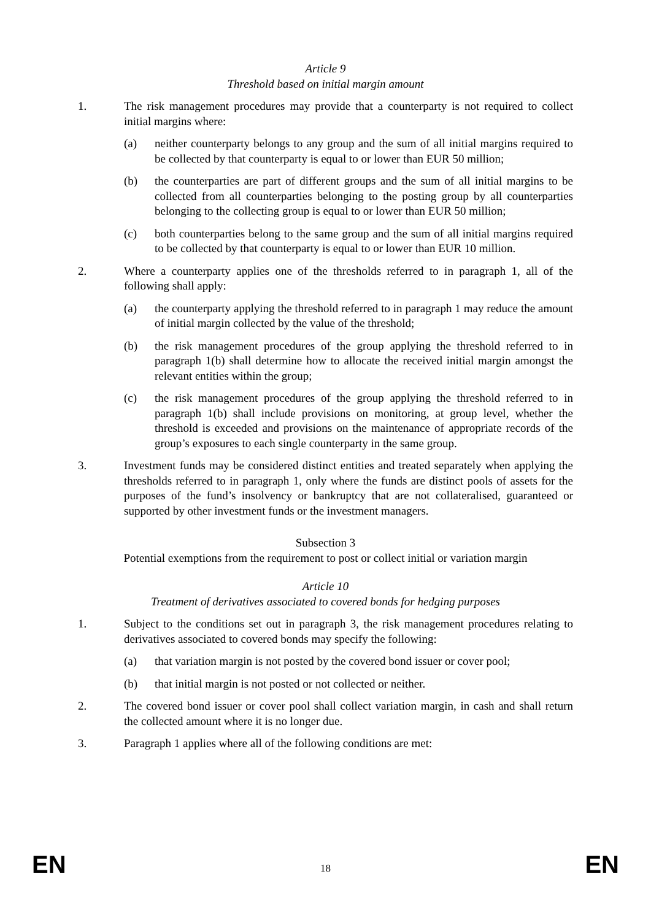Article 9
Threshold based on initial margin amount
1. The risk management procedures may provide that a counterparty is not required to collect initial margins where:
(a) neither counterparty belongs to any group and the sum of all initial margins required to be collected by that counterparty is equal to or lower than EUR 50 million;
(b) the counterparties are part of different groups and the sum of all initial margins to be collected from all counterparties belonging to the posting group by all counterparties belonging to the collecting group is equal to or lower than EUR 50 million;
(c) both counterparties belong to the same group and the sum of all initial margins required to be collected by that counterparty is equal to or lower than EUR 10 million.
2. Where a counterparty applies one of the thresholds referred to in paragraph 1, all of the following shall apply:
(a) the counterparty applying the threshold referred to in paragraph 1 may reduce the amount of initial margin collected by the value of the threshold;
(b) the risk management procedures of the group applying the threshold referred to in paragraph 1(b) shall determine how to allocate the received initial margin amongst the relevant entities within the group;
(c) the risk management procedures of the group applying the threshold referred to in paragraph 1(b) shall include provisions on monitoring, at group level, whether the threshold is exceeded and provisions on the maintenance of appropriate records of the group’s exposures to each single counterparty in the same group.
3. Investment funds may be considered distinct entities and treated separately when applying the thresholds referred to in paragraph 1, only where the funds are distinct pools of assets for the purposes of the fund’s insolvency or bankruptcy that are not collateralised, guaranteed or supported by other investment funds or the investment managers.
Subsection 3
Potential exemptions from the requirement to post or collect initial or variation margin
Article 10
Treatment of derivatives associated to covered bonds for hedging purposes
1. Subject to the conditions set out in paragraph 3, the risk management procedures relating to derivatives associated to covered bonds may specify the following:
(a) that variation margin is not posted by the covered bond issuer or cover pool;
(b) that initial margin is not posted or not collected or neither.
2. The covered bond issuer or cover pool shall collect variation margin, in cash and shall return the collected amount where it is no longer due.
3. Paragraph 1 applies where all of the following conditions are met:
EN 18 EN